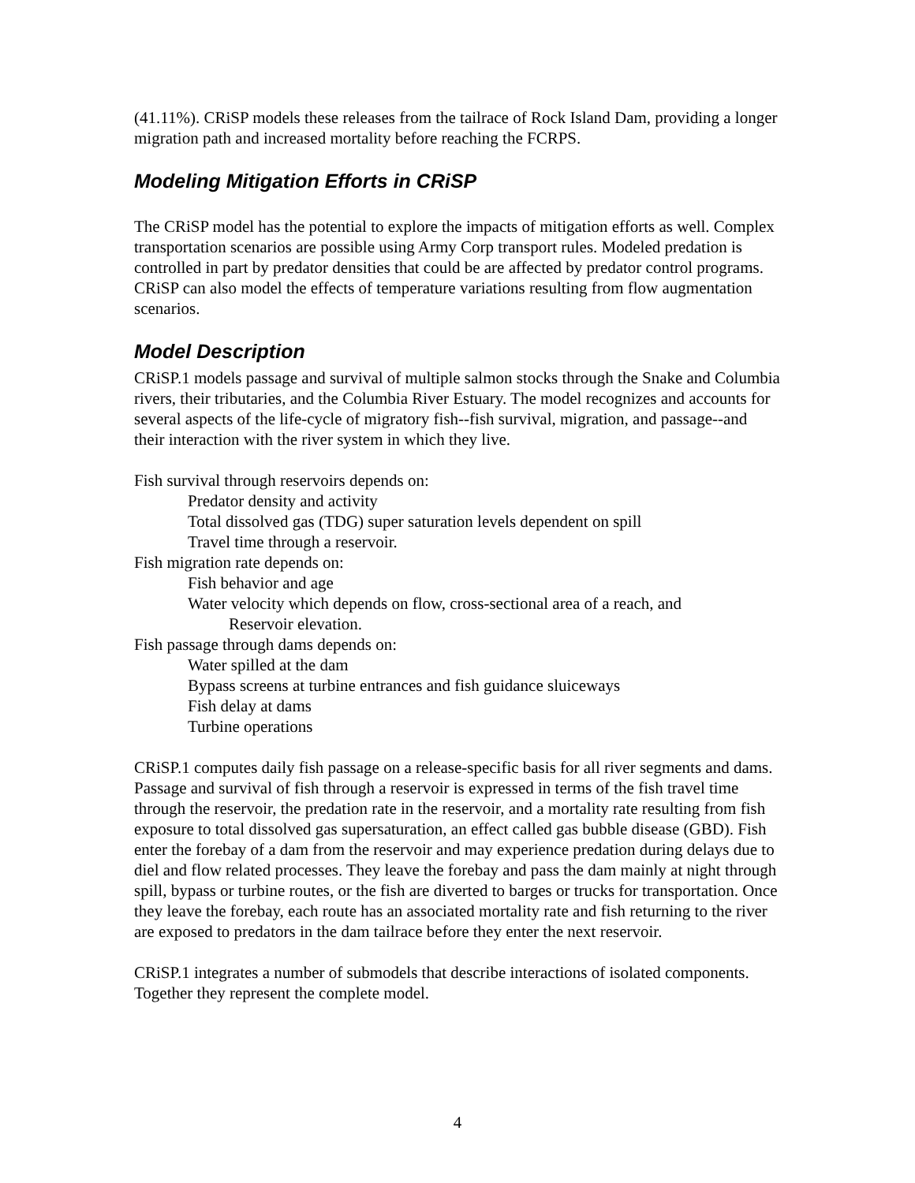(41.11%). CRiSP models these releases from the tailrace of Rock Island Dam, providing a longer migration path and increased mortality before reaching the FCRPS.
Modeling Mitigation Efforts in CRiSP
The CRiSP model has the potential to explore the impacts of mitigation efforts as well. Complex transportation scenarios are possible using Army Corp transport rules. Modeled predation is controlled in part by predator densities that could be are affected by predator control programs. CRiSP can also model the effects of temperature variations resulting from flow augmentation scenarios.
Model Description
CRiSP.1 models passage and survival of multiple salmon stocks through the Snake and Columbia rivers, their tributaries, and the Columbia River Estuary. The model recognizes and accounts for several aspects of the life-cycle of migratory fish--fish survival, migration, and passage--and their interaction with the river system in which they live.
Fish survival through reservoirs depends on:
Predator density and activity
Total dissolved gas (TDG) super saturation levels dependent on spill
Travel time through a reservoir.
Fish migration rate depends on:
Fish behavior and age
Water velocity which depends on flow, cross-sectional area of a reach, and
Reservoir elevation.
Fish passage through dams depends on:
Water spilled at the dam
Bypass screens at turbine entrances and fish guidance sluiceways
Fish delay at dams
Turbine operations
CRiSP.1 computes daily fish passage on a release-specific basis for all river segments and dams. Passage and survival of fish through a reservoir is expressed in terms of the fish travel time through the reservoir, the predation rate in the reservoir, and a mortality rate resulting from fish exposure to total dissolved gas supersaturation, an effect called gas bubble disease (GBD). Fish enter the forebay of a dam from the reservoir and may experience predation during delays due to diel and flow related processes. They leave the forebay and pass the dam mainly at night through spill, bypass or turbine routes, or the fish are diverted to barges or trucks for transportation. Once they leave the forebay, each route has an associated mortality rate and fish returning to the river are exposed to predators in the dam tailrace before they enter the next reservoir.
CRiSP.1 integrates a number of submodels that describe interactions of isolated components. Together they represent the complete model.
4